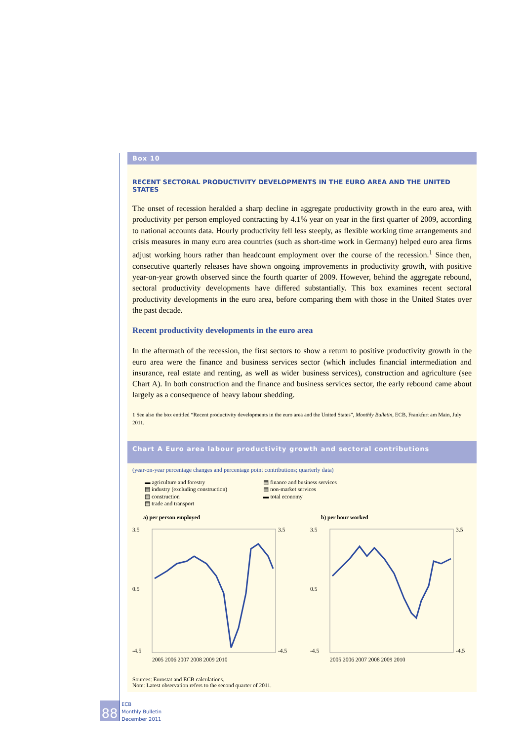Box 10
RECENT SECTORAL PRODUCTIVITY DEVELOPMENTS IN THE EURO AREA AND THE UNITED STATES
The onset of recession heralded a sharp decline in aggregate productivity growth in the euro area, with productivity per person employed contracting by 4.1% year on year in the first quarter of 2009, according to national accounts data. Hourly productivity fell less steeply, as flexible working time arrangements and crisis measures in many euro area countries (such as short-time work in Germany) helped euro area firms adjust working hours rather than headcount employment over the course of the recession.<sup>1</sup> Since then, consecutive quarterly releases have shown ongoing improvements in productivity growth, with positive year-on-year growth observed since the fourth quarter of 2009. However, behind the aggregate rebound, sectoral productivity developments have differed substantially. This box examines recent sectoral productivity developments in the euro area, before comparing them with those in the United States over the past decade.
Recent productivity developments in the euro area
In the aftermath of the recession, the first sectors to show a return to positive productivity growth in the euro area were the finance and business services sector (which includes financial intermediation and insurance, real estate and renting, as well as wider business services), construction and agriculture (see Chart A). In both construction and the finance and business services sector, the early rebound came about largely as a consequence of heavy labour shedding.
1 See also the box entitled “Recent productivity developments in the euro area and the United States”, Monthly Bulletin, ECB, Frankfurt am Main, July 2011.
Chart A Euro area labour productivity growth and sectoral contributions
(year-on-year percentage changes and percentage point contributions; quarterly data)
▬ agriculture and forestry
▤ industry (excluding construction)
▤ construction
▤ trade and transport
▤ finance and business services
▤ non-market services
▬ total economy
a) per person employed
3.5
0.5
-4.5
3.5
-4.5
2005 2006 2007 2008 2009 2010
b) per hour worked
3.5
0.5
-4.5
3.5
-4.5
2005 2006 2007 2008 2009 2010
Sources: Eurostat and ECB calculations.
Note: Latest observation refers to the second quarter of 2011.
88
ECB
Monthly Bulletin
December 2011